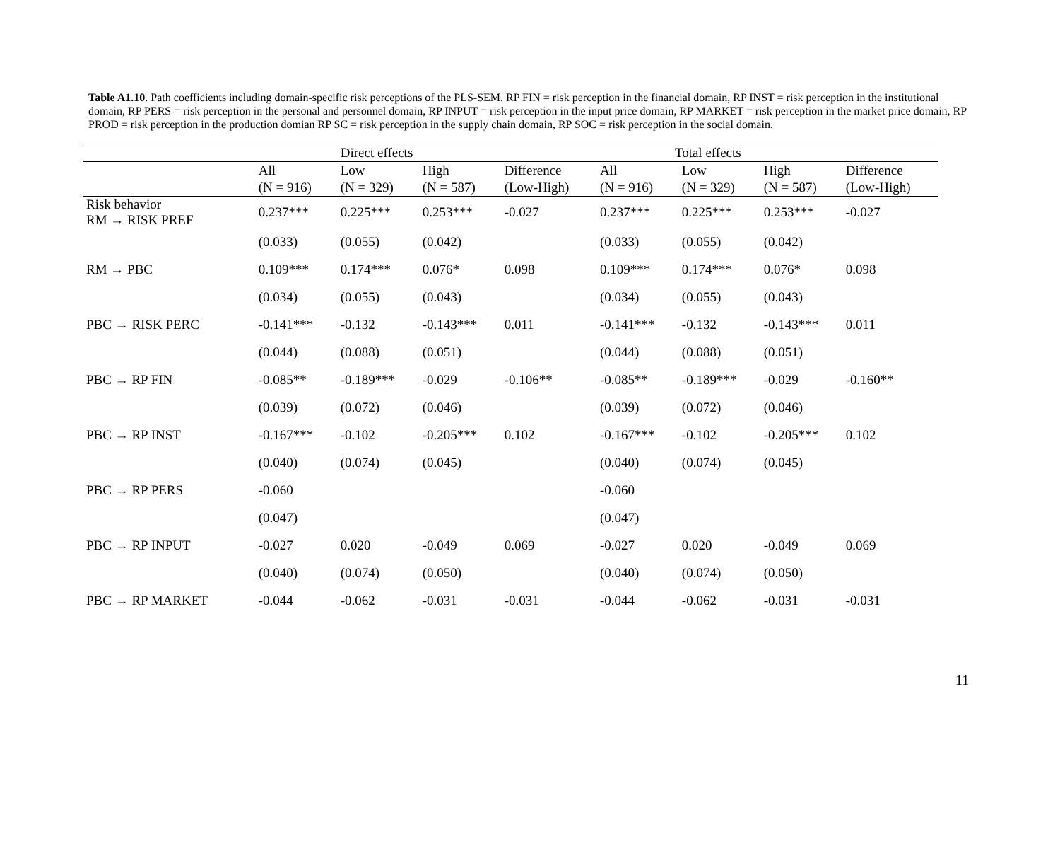Table A1.10. Path coefficients including domain-specific risk perceptions of the PLS-SEM. RP FIN = risk perception in the financial domain, RP INST = risk perception in the institutional domain, RP PERS = risk perception in the personal and personnel domain, RP INPUT = risk perception in the input price domain, RP MARKET = risk perception in the market price domain, RP PROD = risk perception in the production domian RP SC = risk perception in the supply chain domain, RP SOC = risk perception in the social domain.
| | Direct effects | | | | Total effects | | | |
| --- | --- | --- | --- | --- | --- | --- | --- | --- |
| | All (N = 916) | Low (N = 329) | High (N = 587) | Difference (Low-High) | All (N = 916) | Low (N = 329) | High (N = 587) | Difference (Low-High) |
| Risk behavior RM → RISK PREF | 0.237*** | 0.225*** | 0.253*** | -0.027 | 0.237*** | 0.225*** | 0.253*** | -0.027 |
| | (0.033) | (0.055) | (0.042) | | (0.033) | (0.055) | (0.042) | |
| RM → PBC | 0.109*** | 0.174*** | 0.076* | 0.098 | 0.109*** | 0.174*** | 0.076* | 0.098 |
| | (0.034) | (0.055) | (0.043) | | (0.034) | (0.055) | (0.043) | |
| PBC → RISK PERC | -0.141*** | -0.132 | -0.143*** | 0.011 | -0.141*** | -0.132 | -0.143*** | 0.011 |
| | (0.044) | (0.088) | (0.051) | | (0.044) | (0.088) | (0.051) | |
| PBC → RP FIN | -0.085** | -0.189*** | -0.029 | -0.106** | -0.085** | -0.189*** | -0.029 | -0.160** |
| | (0.039) | (0.072) | (0.046) | | (0.039) | (0.072) | (0.046) | |
| PBC → RP INST | -0.167*** | -0.102 | -0.205*** | 0.102 | -0.167*** | -0.102 | -0.205*** | 0.102 |
| | (0.040) | (0.074) | (0.045) | | (0.040) | (0.074) | (0.045) | |
| PBC → RP PERS | -0.060 | | | | -0.060 | | | |
| | (0.047) | | | | (0.047) | | | |
| PBC → RP INPUT | -0.027 | 0.020 | -0.049 | 0.069 | -0.027 | 0.020 | -0.049 | 0.069 |
| | (0.040) | (0.074) | (0.050) | | (0.040) | (0.074) | (0.050) | |
| PBC → RP MARKET | -0.044 | -0.062 | -0.031 | -0.031 | -0.044 | -0.062 | -0.031 | -0.031 |
11